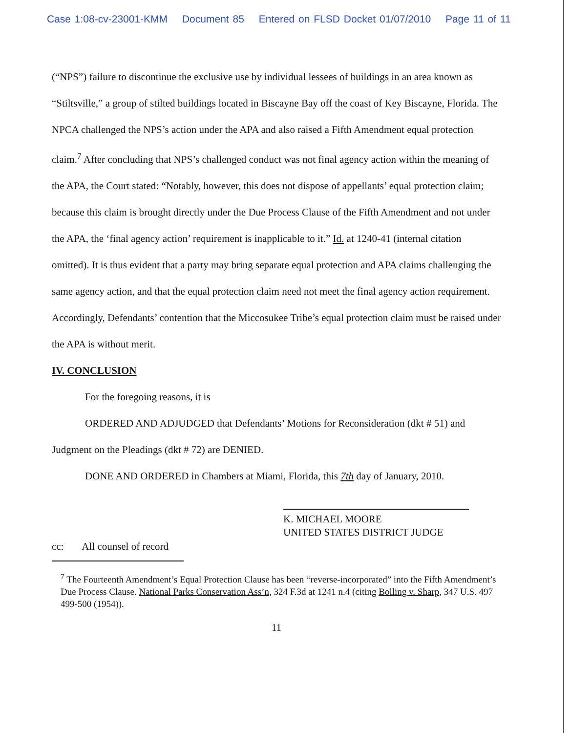Case 1:08-cv-23001-KMM Document 85 Entered on FLSD Docket 01/07/2010 Page 11 of 11
(“NPS”) failure to discontinue the exclusive use by individual lessees of buildings in an area known as “Stiltsville,” a group of stilted buildings located in Biscayne Bay off the coast of Key Biscayne, Florida. The NPCA challenged the NPS’s action under the APA and also raised a Fifth Amendment equal protection claim.<sup>7</sup> After concluding that NPS’s challenged conduct was not final agency action within the meaning of the APA, the Court stated: “Notably, however, this does not dispose of appellants’ equal protection claim; because this claim is brought directly under the Due Process Clause of the Fifth Amendment and not under the APA, the ‘final agency action’ requirement is inapplicable to it.” Id. at 1240-41 (internal citation omitted). It is thus evident that a party may bring separate equal protection and APA claims challenging the same agency action, and that the equal protection claim need not meet the final agency action requirement. Accordingly, Defendants’ contention that the Miccosukee Tribe’s equal protection claim must be raised under the APA is without merit.
IV. CONCLUSION
For the foregoing reasons, it is
ORDERED AND ADJUDGED that Defendants’ Motions for Reconsideration (dkt # 51) and Judgment on the Pleadings (dkt # 72) are DENIED.
DONE AND ORDERED in Chambers at Miami, Florida, this 7th day of January, 2010.
K. MICHAEL MOORE
UNITED STATES DISTRICT JUDGE
cc: All counsel of record
<sup>7</sup> The Fourteenth Amendment’s Equal Protection Clause has been “reverse-incorporated” into the Fifth Amendment’s Due Process Clause. National Parks Conservation Ass’n, 324 F.3d at 1241 n.4 (citing Bolling v. Sharp, 347 U.S. 497 499-500 (1954)).
11